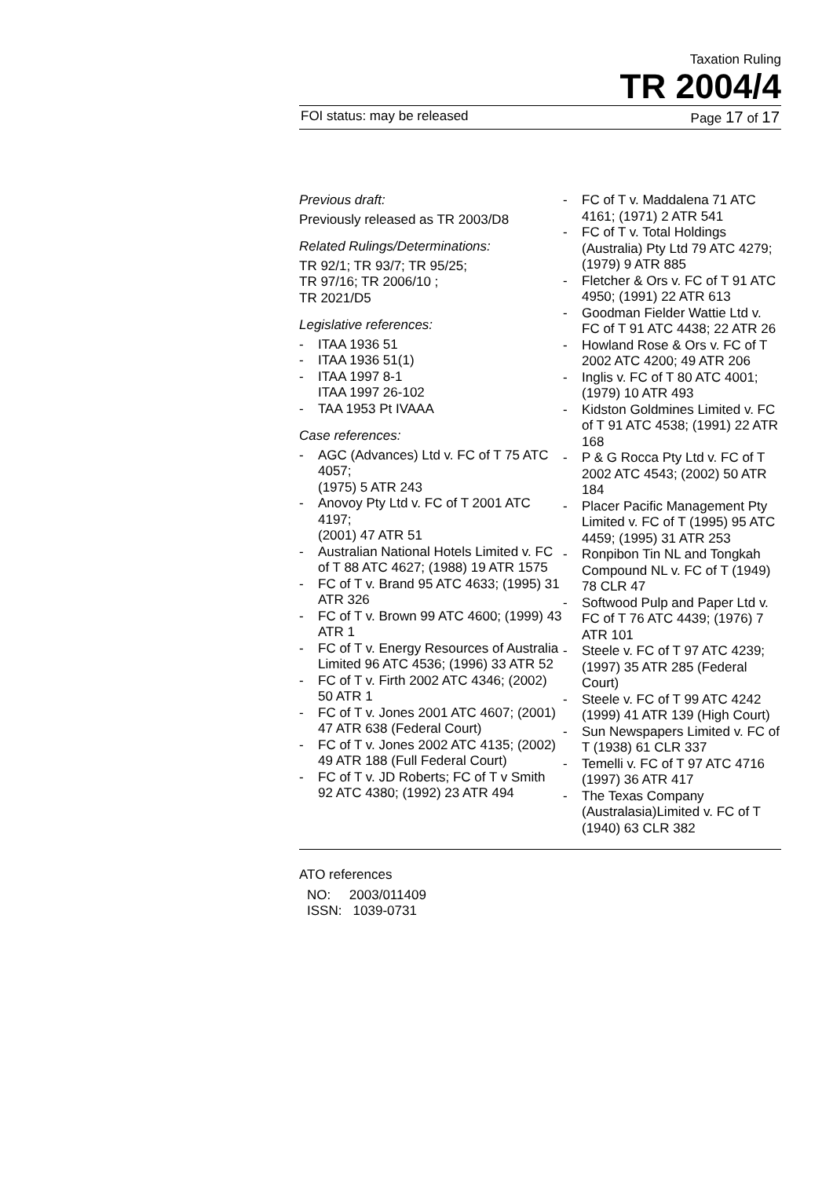Taxation Ruling
TR 2004/4
FOI status: may be released Page 17 of 17
Previous draft:
Previously released as TR 2003/D8
Related Rulings/Determinations:
TR 92/1; TR 93/7; TR 95/25;
TR 97/16; TR 2006/10 ;
TR 2021/D5
Legislative references:
- ITAA 1936 51
- ITAA 1936 51(1)
- ITAA 1997 8-1
ITAA 1997 26-102
- TAA 1953 Pt IVAAA
Case references:
- AGC (Advances) Ltd v. FC of T 75 ATC 4057;
(1975) 5 ATR 243
- Anovoy Pty Ltd v. FC of T 2001 ATC 4197;
(2001) 47 ATR 51
- Australian National Hotels Limited v. FC of T 88 ATC 4627; (1988) 19 ATR 1575
- FC of T v. Brand 95 ATC 4633; (1995) 31 ATR 326
- FC of T v. Brown 99 ATC 4600; (1999) 43 ATR 1
- FC of T v. Energy Resources of Australia Limited 96 ATC 4536; (1996) 33 ATR 52
- FC of T v. Firth 2002 ATC 4346; (2002) 50 ATR 1
- FC of T v. Jones 2001 ATC 4607; (2001) 47 ATR 638 (Federal Court)
- FC of T v. Jones 2002 ATC 4135; (2002) 49 ATR 188 (Full Federal Court)
- FC of T v. JD Roberts; FC of T v Smith 92 ATC 4380; (1992) 23 ATR 494
- FC of T v. Maddalena 71 ATC 4161; (1971) 2 ATR 541
- FC of T v. Total Holdings (Australia) Pty Ltd 79 ATC 4279; (1979) 9 ATR 885
- Fletcher & Ors v. FC of T 91 ATC 4950; (1991) 22 ATR 613
- Goodman Fielder Wattie Ltd v. FC of T 91 ATC 4438; 22 ATR 26
- Howland Rose & Ors v. FC of T 2002 ATC 4200; 49 ATR 206
- Inglis v. FC of T 80 ATC 4001; (1979) 10 ATR 493
- Kidston Goldmines Limited v. FC of T 91 ATC 4538; (1991) 22 ATR 168
- P & G Rocca Pty Ltd v. FC of T 2002 ATC 4543; (2002) 50 ATR 184
- Placer Pacific Management Pty Limited v. FC of T (1995) 95 ATC 4459; (1995) 31 ATR 253
- Ronpibon Tin NL and Tongkah Compound NL v. FC of T (1949) 78 CLR 47
- Softwood Pulp and Paper Ltd v. FC of T 76 ATC 4439; (1976) 7 ATR 101
- Steele v. FC of T 97 ATC 4239; (1997) 35 ATR 285 (Federal Court)
- Steele v. FC of T 99 ATC 4242 (1999) 41 ATR 139 (High Court)
- Sun Newspapers Limited v. FC of T (1938) 61 CLR 337
- Temelli v. FC of T 97 ATC 4716 (1997) 36 ATR 417
- The Texas Company (Australasia)Limited v. FC of T (1940) 63 CLR 382
ATO references
NO: 2003/011409
ISSN: 1039-0731